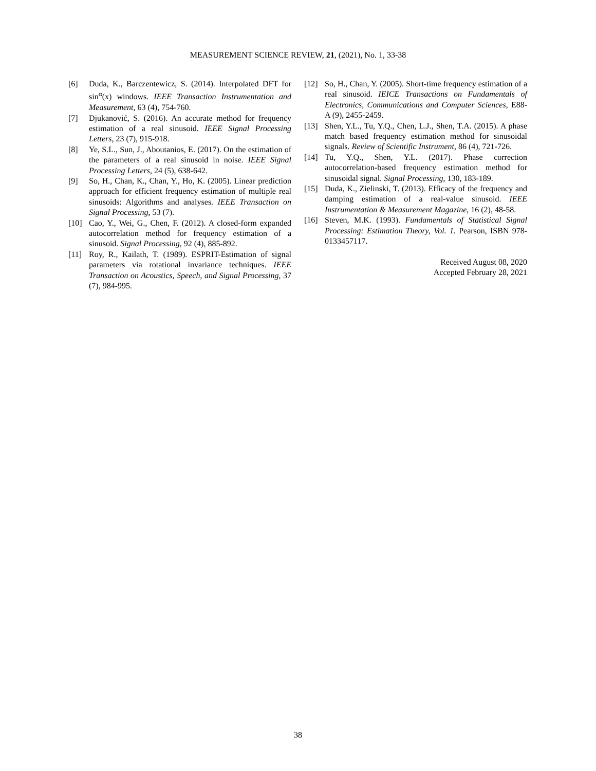MEASUREMENT SCIENCE REVIEW, 21, (2021), No. 1, 33-38
[6] Duda, K., Barczentewicz, S. (2014). Interpolated DFT for sin<sup>α</sup>(x) windows. IEEE Transaction Instrumentation and Measurement, 63 (4), 754-760.
[7] Djukanović, S. (2016). An accurate method for frequency estimation of a real sinusoid. IEEE Signal Processing Letters, 23 (7), 915-918.
[8] Ye, S.L., Sun, J., Aboutanios, E. (2017). On the estimation of the parameters of a real sinusoid in noise. IEEE Signal Processing Letters, 24 (5), 638-642.
[9] So, H., Chan, K., Chan, Y., Ho, K. (2005). Linear prediction approach for efficient frequency estimation of multiple real sinusoids: Algorithms and analyses. IEEE Transaction on Signal Processing, 53 (7).
[10] Cao, Y., Wei, G., Chen, F. (2012). A closed-form expanded autocorrelation method for frequency estimation of a sinusoid. Signal Processing, 92 (4), 885-892.
[11] Roy, R., Kailath, T. (1989). ESPRIT-Estimation of signal parameters via rotational invariance techniques. IEEE Transaction on Acoustics, Speech, and Signal Processing, 37 (7), 984-995.
[12] So, H., Chan, Y. (2005). Short-time frequency estimation of a real sinusoid. IEICE Transactions on Fundamentals of Electronics, Communications and Computer Sciences, E88-A (9), 2455-2459.
[13] Shen, Y.L., Tu, Y.Q., Chen, L.J., Shen, T.A. (2015). A phase match based frequency estimation method for sinusoidal signals. Review of Scientific Instrument, 86 (4), 721-726.
[14] Tu, Y.Q., Shen, Y.L. (2017). Phase correction autocorrelation-based frequency estimation method for sinusoidal signal. Signal Processing, 130, 183-189.
[15] Duda, K., Zielinski, T. (2013). Efficacy of the frequency and damping estimation of a real-value sinusoid. IEEE Instrumentation & Measurement Magazine, 16 (2), 48-58.
[16] Steven, M.K. (1993). Fundamentals of Statistical Signal Processing: Estimation Theory, Vol. 1. Pearson, ISBN 978-0133457117.
Received August 08, 2020
Accepted February 28, 2021
38